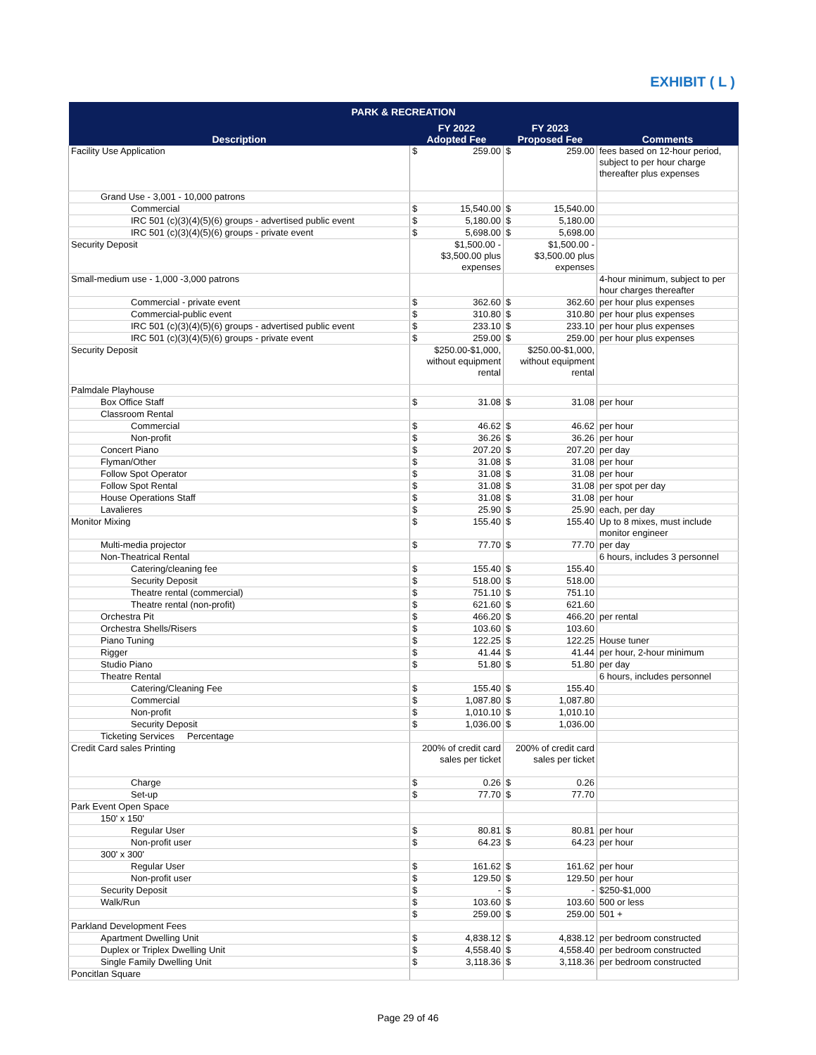EXHIBIT ( L )
| PARK & RECREATION | | | |
| --- | --- | --- | --- |
| Description | FY 2022 Adopted Fee | FY 2023 Proposed Fee | Comments |
| Facility Use Application | $ 259.00 | $ 259.00 | fees based on 12-hour period, subject to per hour charge thereafter plus expenses |
| Grand Use - 3,001 - 10,000 patrons | | | |
| Commercial | $ 15,540.00 | $ 15,540.00 | |
| IRC 501 (c)(3)(4)(5)(6) groups - advertised public event | $ 5,180.00 | $ 5,180.00 | |
| IRC 501 (c)(3)(4)(5)(6) groups - private event | $ 5,698.00 | $ 5,698.00 | |
| Security Deposit | $1,500.00 - $3,500.00 plus expenses | $1,500.00 - $3,500.00 plus expenses | |
| Small-medium use - 1,000 -3,000 patrons | | | 4-hour minimum, subject to per hour charges thereafter |
| Commercial - private event | $ 362.60 | $ 362.60 | per hour plus expenses |
| Commercial-public event | $ 310.80 | $ 310.80 | per hour plus expenses |
| IRC 501 (c)(3)(4)(5)(6) groups - advertised public event | $ 233.10 | $ 233.10 | per hour plus expenses |
| IRC 501 (c)(3)(4)(5)(6) groups - private event | $ 259.00 | $ 259.00 | per hour plus expenses |
| Security Deposit | $250.00-$1,000, without equipment rental | $250.00-$1,000, without equipment rental | |
| Palmdale Playhouse | | | |
| Box Office Staff | $ 31.08 | $ 31.08 | per hour |
| Classroom Rental | | | |
| Commercial | $ 46.62 | $ 46.62 | per hour |
| Non-profit | $ 36.26 | $ 36.26 | per hour |
| Concert Piano | $ 207.20 | $ 207.20 | per day |
| Flyman/Other | $ 31.08 | $ 31.08 | per hour |
| Follow Spot Operator | $ 31.08 | $ 31.08 | per hour |
| Follow Spot Rental | $ 31.08 | $ 31.08 | per spot per day |
| House Operations Staff | $ 31.08 | $ 31.08 | per hour |
| Lavalieres | $ 25.90 | $ 25.90 | each, per day |
| Monitor Mixing | $ 155.40 | $ 155.40 | Up to 8 mixes, must include monitor engineer |
| Multi-media projector | $ 77.70 | $ 77.70 | per day |
| Non-Theatrical Rental | | | 6 hours, includes 3 personnel |
| Catering/cleaning fee | $ 155.40 | $ 155.40 | |
| Security Deposit | $ 518.00 | $ 518.00 | |
| Theatre rental (commercial) | $ 751.10 | $ 751.10 | |
| Theatre rental (non-profit) | $ 621.60 | $ 621.60 | |
| Orchestra Pit | $ 466.20 | $ 466.20 | per rental |
| Orchestra Shells/Risers | $ 103.60 | $ 103.60 | |
| Piano Tuning | $ 122.25 | $ 122.25 | House tuner |
| Rigger | $ 41.44 | $ 41.44 | per hour, 2-hour minimum |
| Studio Piano | $ 51.80 | $ 51.80 | per day |
| Theatre Rental | | | 6 hours, includes personnel |
| Catering/Cleaning Fee | $ 155.40 | $ 155.40 | |
| Commercial | $ 1,087.80 | $ 1,087.80 | |
| Non-profit | $ 1,010.10 | $ 1,010.10 | |
| Security Deposit | $ 1,036.00 | $ 1,036.00 | |
| Ticketing Services Percentage | | | |
| Credit Card sales Printing | 200% of credit card sales per ticket | 200% of credit card sales per ticket | |
| Charge | $ 0.26 | $ 0.26 | |
| Set-up | $ 77.70 | $ 77.70 | |
| Park Event Open Space | | | |
| 150' x 150' | | | |
| Regular User | $ 80.81 | $ 80.81 | per hour |
| Non-profit user | $ 64.23 | $ 64.23 | per hour |
| 300' x 300' | | | |
| Regular User | $ 161.62 | $ 161.62 | per hour |
| Non-profit user | $ 129.50 | $ 129.50 | per hour |
| Security Deposit | $ - | $ - | $250-$1,000 |
| Walk/Run | $ 103.60 | $ 103.60 | 500 or less |
| | $ 259.00 | $ 259.00 | 501 + |
| Parkland Development Fees | | | |
| Apartment Dwelling Unit | $ 4,838.12 | $ 4,838.12 | per bedroom constructed |
| Duplex or Triplex Dwelling Unit | $ 4,558.40 | $ 4,558.40 | per bedroom constructed |
| Single Family Dwelling Unit | $ 3,118.36 | $ 3,118.36 | per bedroom constructed |
| Poncitlan Square | | | |
Page 29 of 46